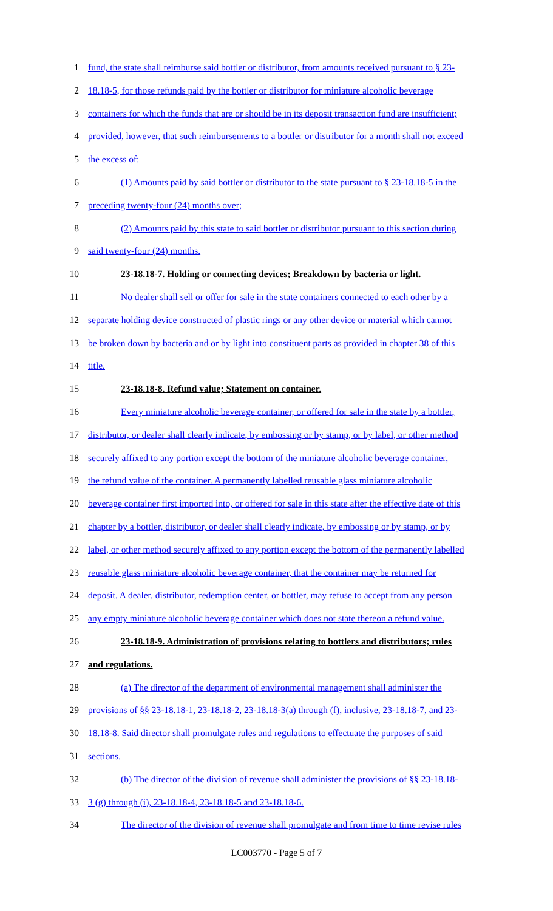1 fund, the state shall reimburse said bottler or distributor, from amounts received pursuant to § 23-
2 18.18-5, for those refunds paid by the bottler or distributor for miniature alcoholic beverage
3 containers for which the funds that are or should be in its deposit transaction fund are insufficient;
4 provided, however, that such reimbursements to a bottler or distributor for a month shall not exceed
5 the excess of:
6 (1) Amounts paid by said bottler or distributor to the state pursuant to § 23-18.18-5 in the
7 preceding twenty-four (24) months over;
8 (2) Amounts paid by this state to said bottler or distributor pursuant to this section during
9 said twenty-four (24) months.
10 23-18.18-7. Holding or connecting devices; Breakdown by bacteria or light.
11 No dealer shall sell or offer for sale in the state containers connected to each other by a
12 separate holding device constructed of plastic rings or any other device or material which cannot
13 be broken down by bacteria and or by light into constituent parts as provided in chapter 38 of this
14 title.
15 23-18.18-8. Refund value; Statement on container.
16 Every miniature alcoholic beverage container, or offered for sale in the state by a bottler,
17 distributor, or dealer shall clearly indicate, by embossing or by stamp, or by label, or other method
18 securely affixed to any portion except the bottom of the miniature alcoholic beverage container,
19 the refund value of the container. A permanently labelled reusable glass miniature alcoholic
20 beverage container first imported into, or offered for sale in this state after the effective date of this
21 chapter by a bottler, distributor, or dealer shall clearly indicate, by embossing or by stamp, or by
22 label, or other method securely affixed to any portion except the bottom of the permanently labelled
23 reusable glass miniature alcoholic beverage container, that the container may be returned for
24 deposit. A dealer, distributor, redemption center, or bottler, may refuse to accept from any person
25 any empty miniature alcoholic beverage container which does not state thereon a refund value.
26 23-18.18-9. Administration of provisions relating to bottlers and distributors; rules
27 and regulations.
28 (a) The director of the department of environmental management shall administer the
29 provisions of §§ 23-18.18-1, 23-18.18-2, 23-18.18-3(a) through (f), inclusive, 23-18.18-7, and 23-
30 18.18-8. Said director shall promulgate rules and regulations to effectuate the purposes of said
31 sections.
32 (b) The director of the division of revenue shall administer the provisions of §§ 23-18.18-
33 3 (g) through (i), 23-18.18-4, 23-18.18-5 and 23-18.18-6.
34 The director of the division of revenue shall promulgate and from time to time revise rules
LC003770 - Page 5 of 7